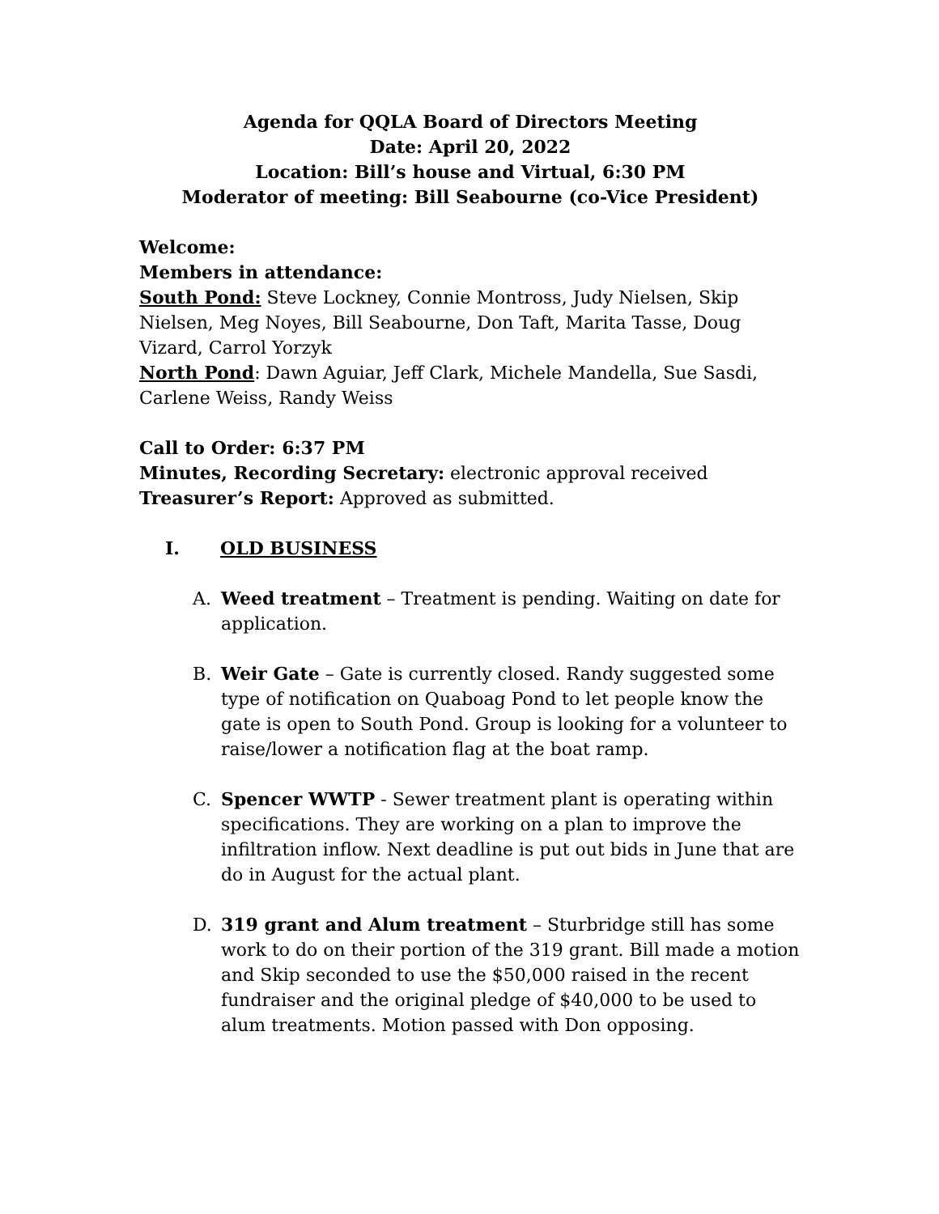Agenda for QQLA Board of Directors Meeting
Date: April 20, 2022
Location: Bill’s house and Virtual, 6:30 PM
Moderator of meeting: Bill Seabourne (co-Vice President)
Welcome:
Members in attendance:
South Pond: Steve Lockney, Connie Montross, Judy Nielsen, Skip Nielsen, Meg Noyes, Bill Seabourne, Don Taft, Marita Tasse, Doug Vizard, Carrol Yorzyk
North Pond: Dawn Aguiar, Jeff Clark, Michele Mandella, Sue Sasdi, Carlene Weiss, Randy Weiss
Call to Order: 6:37 PM
Minutes, Recording Secretary: electronic approval received
Treasurer’s Report: Approved as submitted.
I. OLD BUSINESS
A. Weed treatment – Treatment is pending. Waiting on date for application.
B. Weir Gate – Gate is currently closed. Randy suggested some type of notification on Quaboag Pond to let people know the gate is open to South Pond. Group is looking for a volunteer to raise/lower a notification flag at the boat ramp.
C. Spencer WWTP - Sewer treatment plant is operating within specifications. They are working on a plan to improve the infiltration inflow. Next deadline is put out bids in June that are do in August for the actual plant.
D. 319 grant and Alum treatment – Sturbridge still has some work to do on their portion of the 319 grant. Bill made a motion and Skip seconded to use the $50,000 raised in the recent fundraiser and the original pledge of $40,000 to be used to alum treatments. Motion passed with Don opposing.